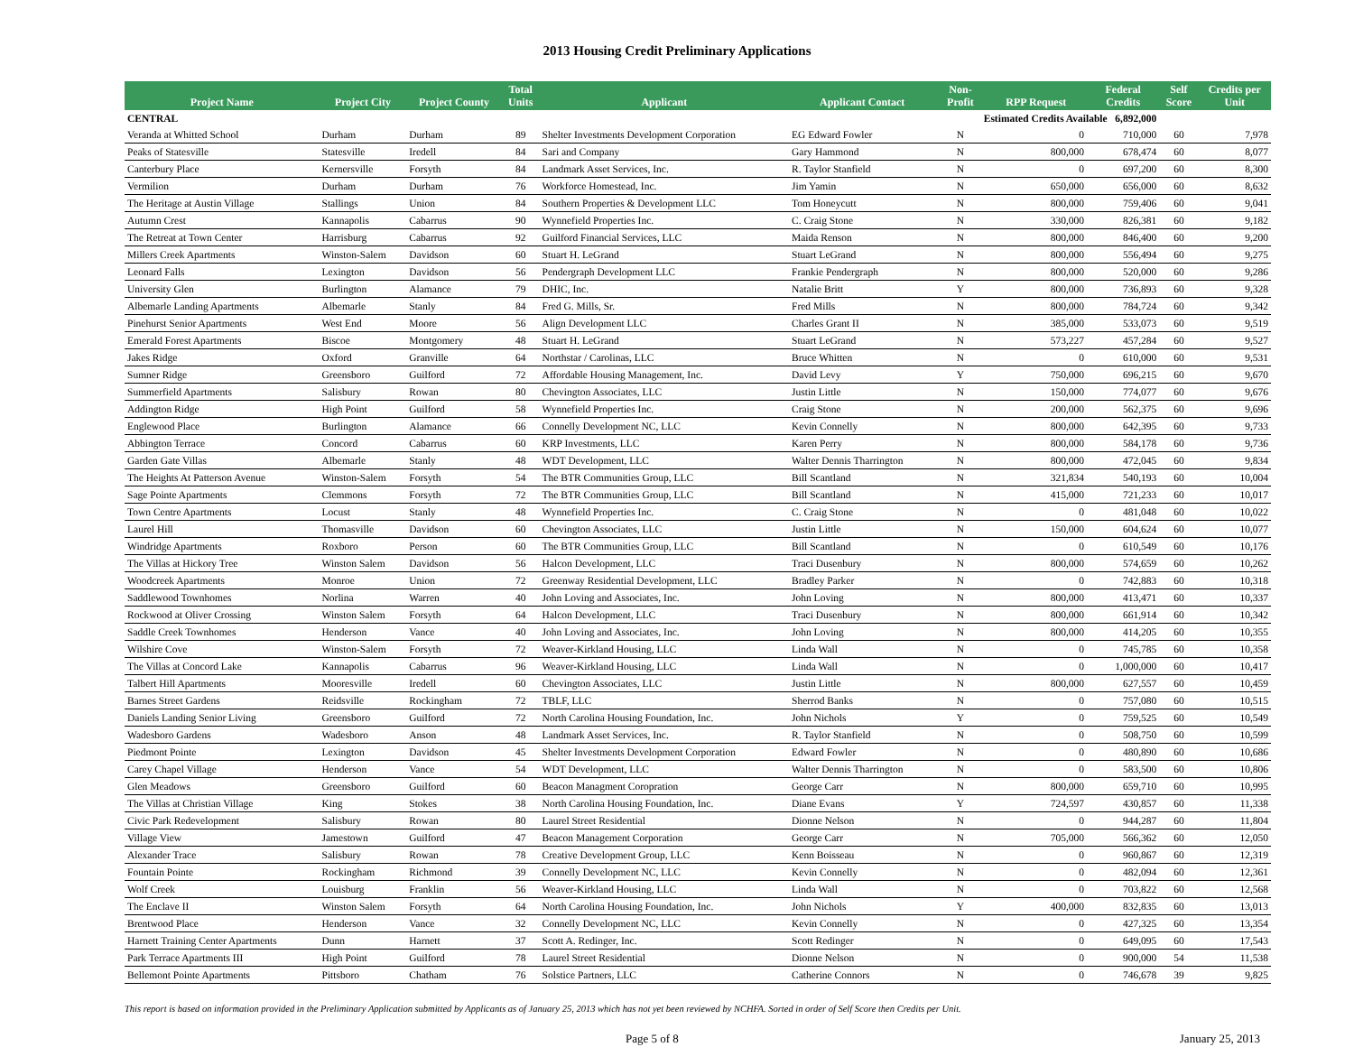2013 Housing Credit Preliminary Applications
| Project Name | Project City | Project County | Total Units | Applicant | Applicant Contact | Non- Profit | RPP Request | Federal Credits | Self Score | Credits per Unit |
| --- | --- | --- | --- | --- | --- | --- | --- | --- | --- | --- |
| CENTRAL | | | | | | Estimated Credits Available 6,892,000 | | | | |
| Veranda at Whitted School | Durham | Durham | 89 | Shelter Investments Development Corporation | EG Edward Fowler | N | 0 | 710,000 | 60 | 7,978 |
| Peaks of Statesville | Statesville | Iredell | 84 | Sari and Company | Gary Hammond | N | 800,000 | 678,474 | 60 | 8,077 |
| Canterbury Place | Kernersville | Forsyth | 84 | Landmark Asset Services, Inc. | R. Taylor Stanfield | N | 0 | 697,200 | 60 | 8,300 |
| Vermilion | Durham | Durham | 76 | Workforce Homestead, Inc. | Jim Yamin | N | 650,000 | 656,000 | 60 | 8,632 |
| The Heritage at Austin Village | Stallings | Union | 84 | Southern Properties & Development LLC | Tom Honeycutt | N | 800,000 | 759,406 | 60 | 9,041 |
| Autumn Crest | Kannapolis | Cabarrus | 90 | Wynnefield Properties Inc. | C. Craig Stone | N | 330,000 | 826,381 | 60 | 9,182 |
| The Retreat at Town Center | Harrisburg | Cabarrus | 92 | Guilford Financial Services, LLC | Maida Renson | N | 800,000 | 846,400 | 60 | 9,200 |
| Millers Creek Apartments | Winston-Salem | Davidson | 60 | Stuart H. LeGrand | Stuart LeGrand | N | 800,000 | 556,494 | 60 | 9,275 |
| Leonard Falls | Lexington | Davidson | 56 | Pendergraph Development LLC | Frankie Pendergraph | N | 800,000 | 520,000 | 60 | 9,286 |
| University Glen | Burlington | Alamance | 79 | DHIC, Inc. | Natalie Britt | Y | 800,000 | 736,893 | 60 | 9,328 |
| Albemarle Landing Apartments | Albemarle | Stanly | 84 | Fred G. Mills, Sr. | Fred Mills | N | 800,000 | 784,724 | 60 | 9,342 |
| Pinehurst Senior Apartments | West End | Moore | 56 | Align Development LLC | Charles Grant II | N | 385,000 | 533,073 | 60 | 9,519 |
| Emerald Forest Apartments | Biscoe | Montgomery | 48 | Stuart H. LeGrand | Stuart LeGrand | N | 573,227 | 457,284 | 60 | 9,527 |
| Jakes Ridge | Oxford | Granville | 64 | Northstar / Carolinas, LLC | Bruce Whitten | N | 0 | 610,000 | 60 | 9,531 |
| Sumner Ridge | Greensboro | Guilford | 72 | Affordable Housing Management, Inc. | David Levy | Y | 750,000 | 696,215 | 60 | 9,670 |
| Summerfield Apartments | Salisbury | Rowan | 80 | Chevington Associates, LLC | Justin Little | N | 150,000 | 774,077 | 60 | 9,676 |
| Addington Ridge | High Point | Guilford | 58 | Wynnefield Properties Inc. | Craig Stone | N | 200,000 | 562,375 | 60 | 9,696 |
| Englewood Place | Burlington | Alamance | 66 | Connelly Development NC, LLC | Kevin Connelly | N | 800,000 | 642,395 | 60 | 9,733 |
| Abbington Terrace | Concord | Cabarrus | 60 | KRP Investments, LLC | Karen Perry | N | 800,000 | 584,178 | 60 | 9,736 |
| Garden Gate Villas | Albemarle | Stanly | 48 | WDT Development, LLC | Walter Dennis Tharrington | N | 800,000 | 472,045 | 60 | 9,834 |
| The Heights At Patterson Avenue | Winston-Salem | Forsyth | 54 | The BTR Communities Group, LLC | Bill Scantland | N | 321,834 | 540,193 | 60 | 10,004 |
| Sage Pointe Apartments | Clemmons | Forsyth | 72 | The BTR Communities Group, LLC | Bill Scantland | N | 415,000 | 721,233 | 60 | 10,017 |
| Town Centre Apartments | Locust | Stanly | 48 | Wynnefield Properties Inc. | C. Craig Stone | N | 0 | 481,048 | 60 | 10,022 |
| Laurel Hill | Thomasville | Davidson | 60 | Chevington Associates, LLC | Justin Little | N | 150,000 | 604,624 | 60 | 10,077 |
| Windridge Apartments | Roxboro | Person | 60 | The BTR Communities Group, LLC | Bill Scantland | N | 0 | 610,549 | 60 | 10,176 |
| The Villas at Hickory Tree | Winston Salem | Davidson | 56 | Halcon Development, LLC | Traci Dusenbury | N | 800,000 | 574,659 | 60 | 10,262 |
| Woodcreek Apartments | Monroe | Union | 72 | Greenway Residential Development, LLC | Bradley Parker | N | 0 | 742,883 | 60 | 10,318 |
| Saddlewood Townhomes | Norlina | Warren | 40 | John Loving and Associates, Inc. | John Loving | N | 800,000 | 413,471 | 60 | 10,337 |
| Rockwood at Oliver Crossing | Winston Salem | Forsyth | 64 | Halcon Development, LLC | Traci Dusenbury | N | 800,000 | 661,914 | 60 | 10,342 |
| Saddle Creek Townhomes | Henderson | Vance | 40 | John Loving and Associates, Inc. | John Loving | N | 800,000 | 414,205 | 60 | 10,355 |
| Wilshire Cove | Winston-Salem | Forsyth | 72 | Weaver-Kirkland Housing, LLC | Linda Wall | N | 0 | 745,785 | 60 | 10,358 |
| The Villas at Concord Lake | Kannapolis | Cabarrus | 96 | Weaver-Kirkland Housing, LLC | Linda Wall | N | 0 | 1,000,000 | 60 | 10,417 |
| Talbert Hill Apartments | Mooresville | Iredell | 60 | Chevington Associates, LLC | Justin Little | N | 800,000 | 627,557 | 60 | 10,459 |
| Barnes Street Gardens | Reidsville | Rockingham | 72 | TBLF, LLC | Sherrod Banks | N | 0 | 757,080 | 60 | 10,515 |
| Daniels Landing Senior Living | Greensboro | Guilford | 72 | North Carolina Housing Foundation, Inc. | John Nichols | Y | 0 | 759,525 | 60 | 10,549 |
| Wadesboro Gardens | Wadesboro | Anson | 48 | Landmark Asset Services, Inc. | R. Taylor Stanfield | N | 0 | 508,750 | 60 | 10,599 |
| Piedmont Pointe | Lexington | Davidson | 45 | Shelter Investments Development Corporation | Edward Fowler | N | 0 | 480,890 | 60 | 10,686 |
| Carey Chapel Village | Henderson | Vance | 54 | WDT Development, LLC | Walter Dennis Tharrington | N | 0 | 583,500 | 60 | 10,806 |
| Glen Meadows | Greensboro | Guilford | 60 | Beacon Managment Coropration | George Carr | N | 800,000 | 659,710 | 60 | 10,995 |
| The Villas at Christian Village | King | Stokes | 38 | North Carolina Housing Foundation, Inc. | Diane Evans | Y | 724,597 | 430,857 | 60 | 11,338 |
| Civic Park Redevelopment | Salisbury | Rowan | 80 | Laurel Street Residential | Dionne Nelson | N | 0 | 944,287 | 60 | 11,804 |
| Village View | Jamestown | Guilford | 47 | Beacon Management Corporation | George Carr | N | 705,000 | 566,362 | 60 | 12,050 |
| Alexander Trace | Salisbury | Rowan | 78 | Creative Development Group, LLC | Kenn Boisseau | N | 0 | 960,867 | 60 | 12,319 |
| Fountain Pointe | Rockingham | Richmond | 39 | Connelly Development NC, LLC | Kevin Connelly | N | 0 | 482,094 | 60 | 12,361 |
| Wolf Creek | Louisburg | Franklin | 56 | Weaver-Kirkland Housing, LLC | Linda Wall | N | 0 | 703,822 | 60 | 12,568 |
| The Enclave II | Winston Salem | Forsyth | 64 | North Carolina Housing Foundation, Inc. | John Nichols | Y | 400,000 | 832,835 | 60 | 13,013 |
| Brentwood Place | Henderson | Vance | 32 | Connelly Development NC, LLC | Kevin Connelly | N | 0 | 427,325 | 60 | 13,354 |
| Harnett Training Center Apartments | Dunn | Harnett | 37 | Scott A. Redinger, Inc. | Scott Redinger | N | 0 | 649,095 | 60 | 17,543 |
| Park Terrace Apartments III | High Point | Guilford | 78 | Laurel Street Residential | Dionne Nelson | N | 0 | 900,000 | 54 | 11,538 |
| Bellemont Pointe Apartments | Pittsboro | Chatham | 76 | Solstice Partners, LLC | Catherine Connors | N | 0 | 746,678 | 39 | 9,825 |
This report is based on information provided in the Preliminary Application submitted by Applicants as of January 25, 2013 which has not yet been reviewed by NCHFA. Sorted in order of Self Score then Credits per Unit.
Page 5 of 8 January 25, 2013